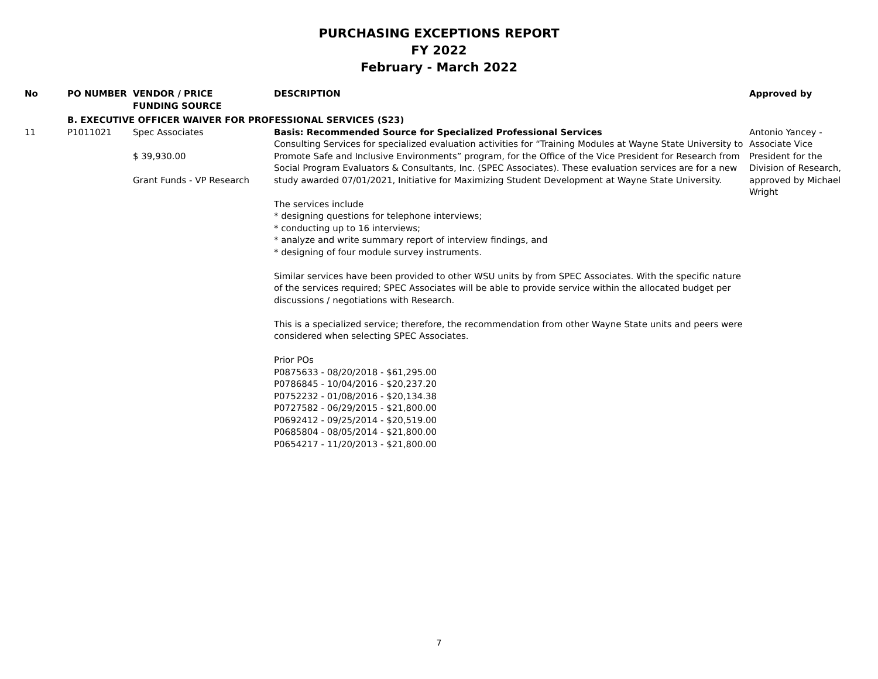PURCHASING EXCEPTIONS REPORT
FY 2022
February - March 2022
| No | PO NUMBER | VENDOR / PRICE FUNDING SOURCE | DESCRIPTION | Approved by |
| --- | --- | --- | --- | --- |
| | B. EXECUTIVE OFFICER WAIVER FOR PROFESSIONAL SERVICES (S23) | | | |
| 11 | P1011021 | Spec Associates $ 39,930.00 Grant Funds - VP Research | Basis: Recommended Source for Specialized Professional Services Consulting Services for specialized evaluation activities for “Training Modules at Wayne State University to Promote Safe and Inclusive Environments” program, for the Office of the Vice President for Research from Social Program Evaluators & Consultants, Inc. (SPEC Associates). These evaluation services are for a new study awarded 07/01/2021, Initiative for Maximizing Student Development at Wayne State University. The services include * designing questions for telephone interviews; * conducting up to 16 interviews; * analyze and write summary report of interview findings, and * designing of four module survey instruments. Similar services have been provided to other WSU units by from SPEC Associates. With the specific nature of the services required; SPEC Associates will be able to provide service within the allocated budget per discussions / negotiations with Research. This is a specialized service; therefore, the recommendation from other Wayne State units and peers were considered when selecting SPEC Associates. Prior POs P0875633 - 08/20/2018 - $61,295.00 P0786845 - 10/04/2016 - $20,237.20 P0752232 - 01/08/2016 - $20,134.38 P0727582 - 06/29/2015 - $21,800.00 P0692412 - 09/25/2014 - $20,519.00 P0685804 - 08/05/2014 - $21,800.00 P0654217 - 11/20/2013 - $21,800.00 | Antonio Yancey - Associate Vice President for the Division of Research, approved by Michael Wright |
7